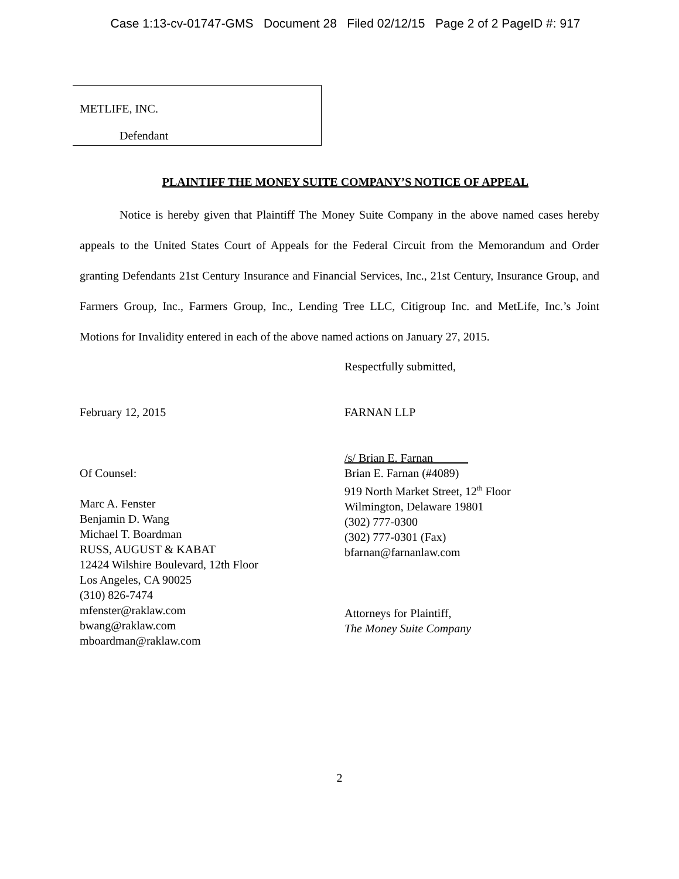Case 1:13-cv-01747-GMS Document 28 Filed 02/12/15 Page 2 of 2 PageID #: 917
METLIFE, INC.
Defendant
PLAINTIFF THE MONEY SUITE COMPANY’S NOTICE OF APPEAL
Notice is hereby given that Plaintiff The Money Suite Company in the above named cases hereby appeals to the United States Court of Appeals for the Federal Circuit from the Memorandum and Order granting Defendants 21st Century Insurance and Financial Services, Inc., 21st Century, Insurance Group, and Farmers Group, Inc., Farmers Group, Inc., Lending Tree LLC, Citigroup Inc. and MetLife, Inc.’s Joint Motions for Invalidity entered in each of the above named actions on January 27, 2015.
February 12, 2015
Of Counsel:
Marc A. Fenster
Benjamin D. Wang
Michael T. Boardman
RUSS, AUGUST & KABAT
12424 Wilshire Boulevard, 12th Floor
Los Angeles, CA 90025
(310) 826-7474
mfenster@raklaw.com
bwang@raklaw.com
mboardman@raklaw.com
Respectfully submitted,
FARNAN LLP
/s/ Brian E. Farnan
Brian E. Farnan (#4089)
919 North Market Street, 12<sup>th</sup> Floor
Wilmington, Delaware 19801
(302) 777-0300
(302) 777-0301 (Fax)
bfarnan@farnanlaw.com
Attorneys for Plaintiff,
The Money Suite Company
2